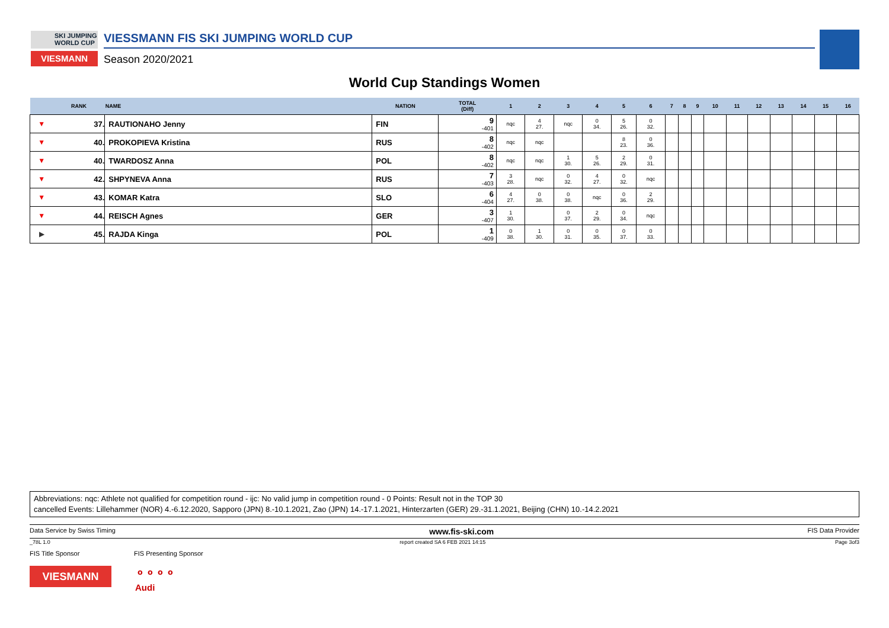SKI JUMPING
WORLD CUP
VIESMANN
VIESSMANN FIS SKI JUMPING WORLD CUP
Season 2020/2021
World Cup Standings Women
| | RANK | NAME | NATION | TOTAL (Diff) | 1 | 2 | 3 | 4 | 5 | 6 | 7 | 8 | 9 | 10 | 11 | 12 | 13 | 14 | 15 | 16 |
| --- | --- | --- | --- | --- | --- | --- | --- | --- | --- | --- | --- | --- | --- | --- | --- | --- | --- | --- | --- | --- |
| ▼ | 37. | RAUTIONAHO Jenny | FIN | 9 -401 | nqc | 4 27. | nqc | 0 34. | 5 26. | 0 32. | | | | | | | | | | |
| ▼ | 40. | PROKOPIEVA Kristina | RUS | 8 -402 | nqc | nqc | | | 8 23. | 0 36. | | | | | | | | | | |
| ▼ | 40. | TWARDOSZ Anna | POL | 8 -402 | nqc | nqc | 1 30. | 5 26. | 2 29. | 0 31. | | | | | | | | | | |
| ▼ | 42. | SHPYNEVA Anna | RUS | 7 -403 | 3 28. | nqc | 0 32. | 4 27. | 0 32. | nqc | | | | | | | | | | |
| ▼ | 43. | KOMAR Katra | SLO | 6 -404 | 4 27. | 0 38. | 0 38. | nqc | 0 36. | 2 29. | | | | | | | | | | |
| ▼ | 44. | REISCH Agnes | GER | 3 -407 | 1 30. | | 0 37. | 2 29. | 0 34. | nqc | | | | | | | | | | |
| ▶ | 45. | RAJDA Kinga | POL | 1 -409 | 0 38. | 1 30. | 0 31. | 0 35. | 0 37. | 0 33. | | | | | | | | | | |
Abbreviations: nqc: Athlete not qualified for competition round - ijc: No valid jump in competition round - 0 Points: Result not in the TOP 30
cancelled Events: Lillehammer (NOR) 4.-6.12.2020, Sapporo (JPN) 8.-10.1.2021, Zao (JPN) 14.-17.1.2021, Hinterzarten (GER) 29.-31.1.2021, Beijing (CHN) 10.-14.2.2021
Data Service by Swiss Timing www.fis-ski.com FIS Data Provider
_78L 1.0 report created SA 6 FEB 2021 14:15 Page 3of3
FIS Title Sponsor FIS Presenting Sponsor
VIESMANN
⚬⚬⚬⚬
Audi